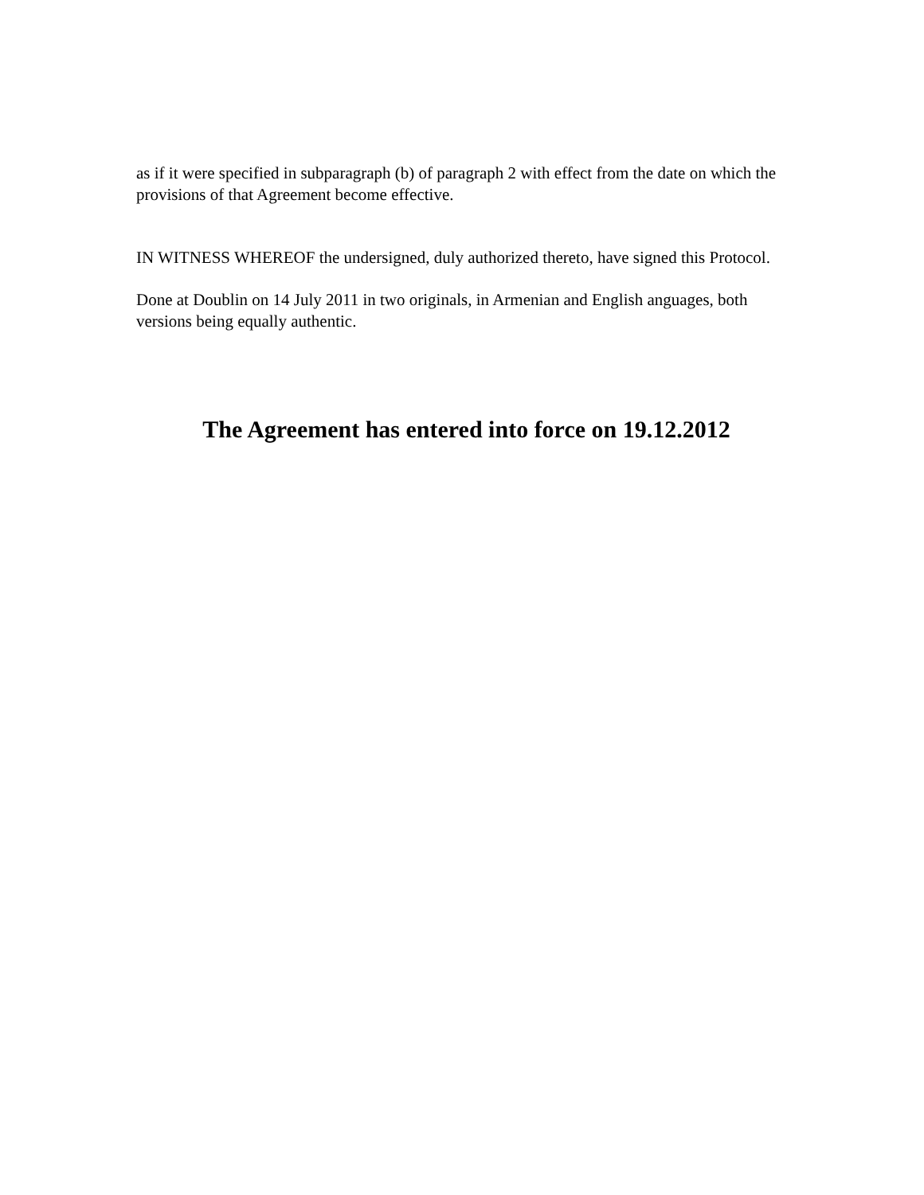as if it were specified in subparagraph (b) of paragraph 2 with effect from the date on which the provisions of that Agreement become effective.
IN WITNESS WHEREOF the undersigned, duly authorized thereto, have signed this Protocol.
Done at Doublin on 14 July 2011 in two originals, in Armenian and English anguages, both versions being equally authentic.
The Agreement has entered into force on 19.12.2012